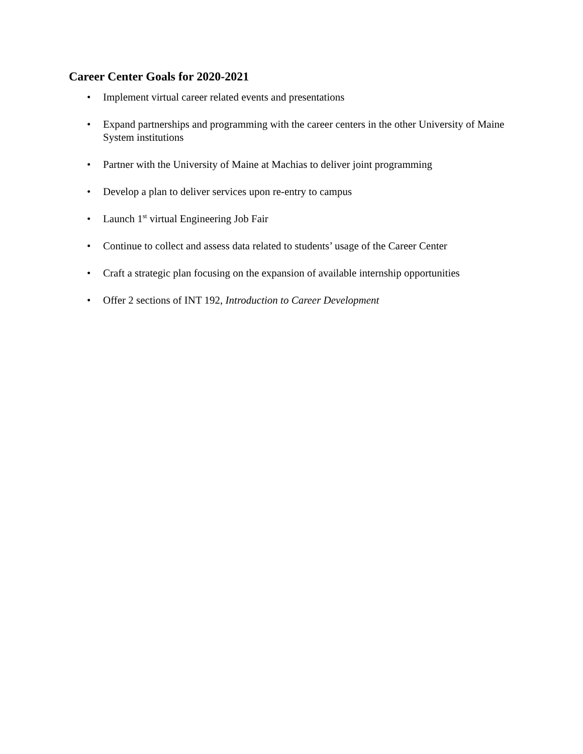Career Center Goals for 2020-2021
• Implement virtual career related events and presentations
• Expand partnerships and programming with the career centers in the other University of Maine System institutions
• Partner with the University of Maine at Machias to deliver joint programming
• Develop a plan to deliver services upon re-entry to campus
• Launch 1<sup>st</sup> virtual Engineering Job Fair
• Continue to collect and assess data related to students’ usage of the Career Center
• Craft a strategic plan focusing on the expansion of available internship opportunities
• Offer 2 sections of INT 192, Introduction to Career Development